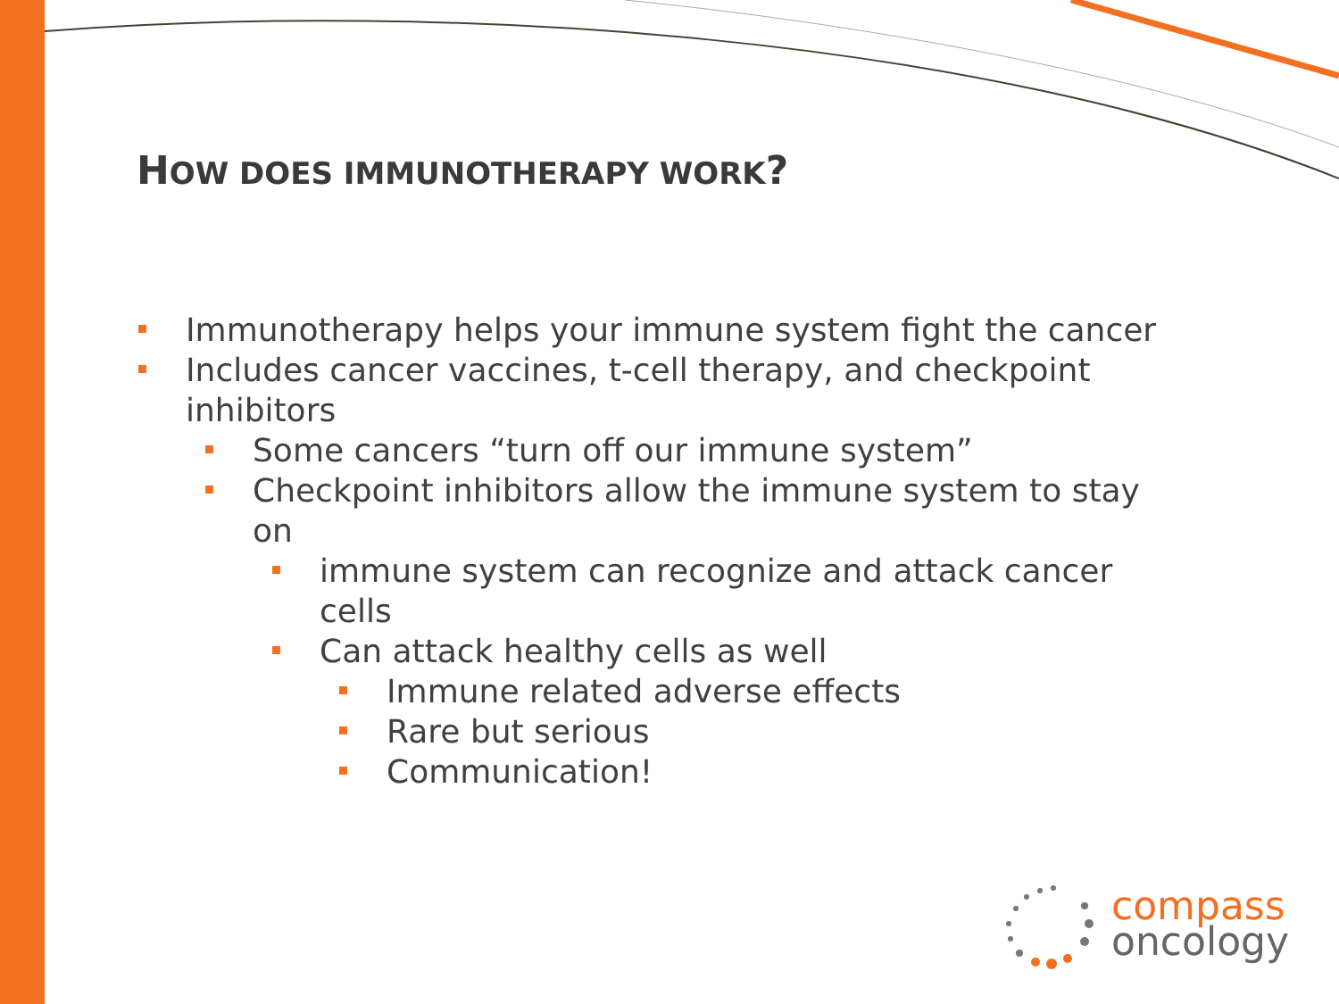HOW DOES IMMUNOTHERAPY WORK?
Immunotherapy helps your immune system fight the cancer
Includes cancer vaccines, t-cell therapy, and checkpoint inhibitors
Some cancers “turn off our immune system”
Checkpoint inhibitors allow the immune system to stay on
immune system can recognize and attack cancer cells
Can attack healthy cells as well
Immune related adverse effects
Rare but serious
Communication!
compass
oncology